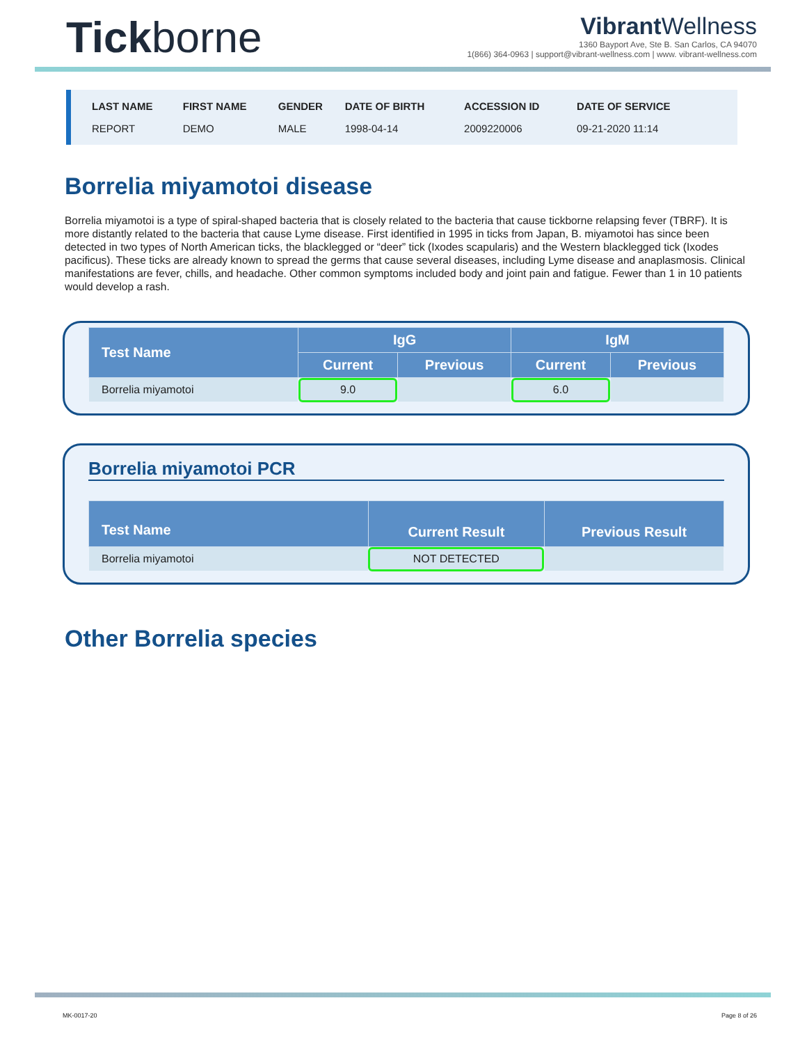Tickborne
Vibrant Wellness
1360 Bayport Ave, Ste B. San Carlos, CA 94070
1(866) 364-0963 | support@vibrant-wellness.com | www. vibrant-wellness.com
| LAST NAME | FIRST NAME | GENDER | DATE OF BIRTH | ACCESSION ID | DATE OF SERVICE |
| --- | --- | --- | --- | --- | --- |
| REPORT | DEMO | MALE | 1998-04-14 | 2009220006 | 09-21-2020 11:14 |
Borrelia miyamotoi disease
Borrelia miyamotoi is a type of spiral-shaped bacteria that is closely related to the bacteria that cause tickborne relapsing fever (TBRF). It is more distantly related to the bacteria that cause Lyme disease. First identified in 1995 in ticks from Japan, B. miyamotoi has since been detected in two types of North American ticks, the blacklegged or “deer” tick (Ixodes scapularis) and the Western blacklegged tick (Ixodes pacificus). These ticks are already known to spread the germs that cause several diseases, including Lyme disease and anaplasmosis. Clinical manifestations are fever, chills, and headache. Other common symptoms included body and joint pain and fatigue. Fewer than 1 in 10 patients would develop a rash.
| Test Name | IgG | | IgM | |
| --- | --- | --- | --- | --- |
| | Current | Previous | Current | Previous |
| Borrelia miyamotoi | 9.0 | | 6.0 | |
Borrelia miyamotoi PCR
| Test Name | Current Result | Previous Result |
| --- | --- | --- |
| Borrelia miyamotoi | NOT DETECTED | |
Other Borrelia species
MK-0017-20 Page 8 of 26